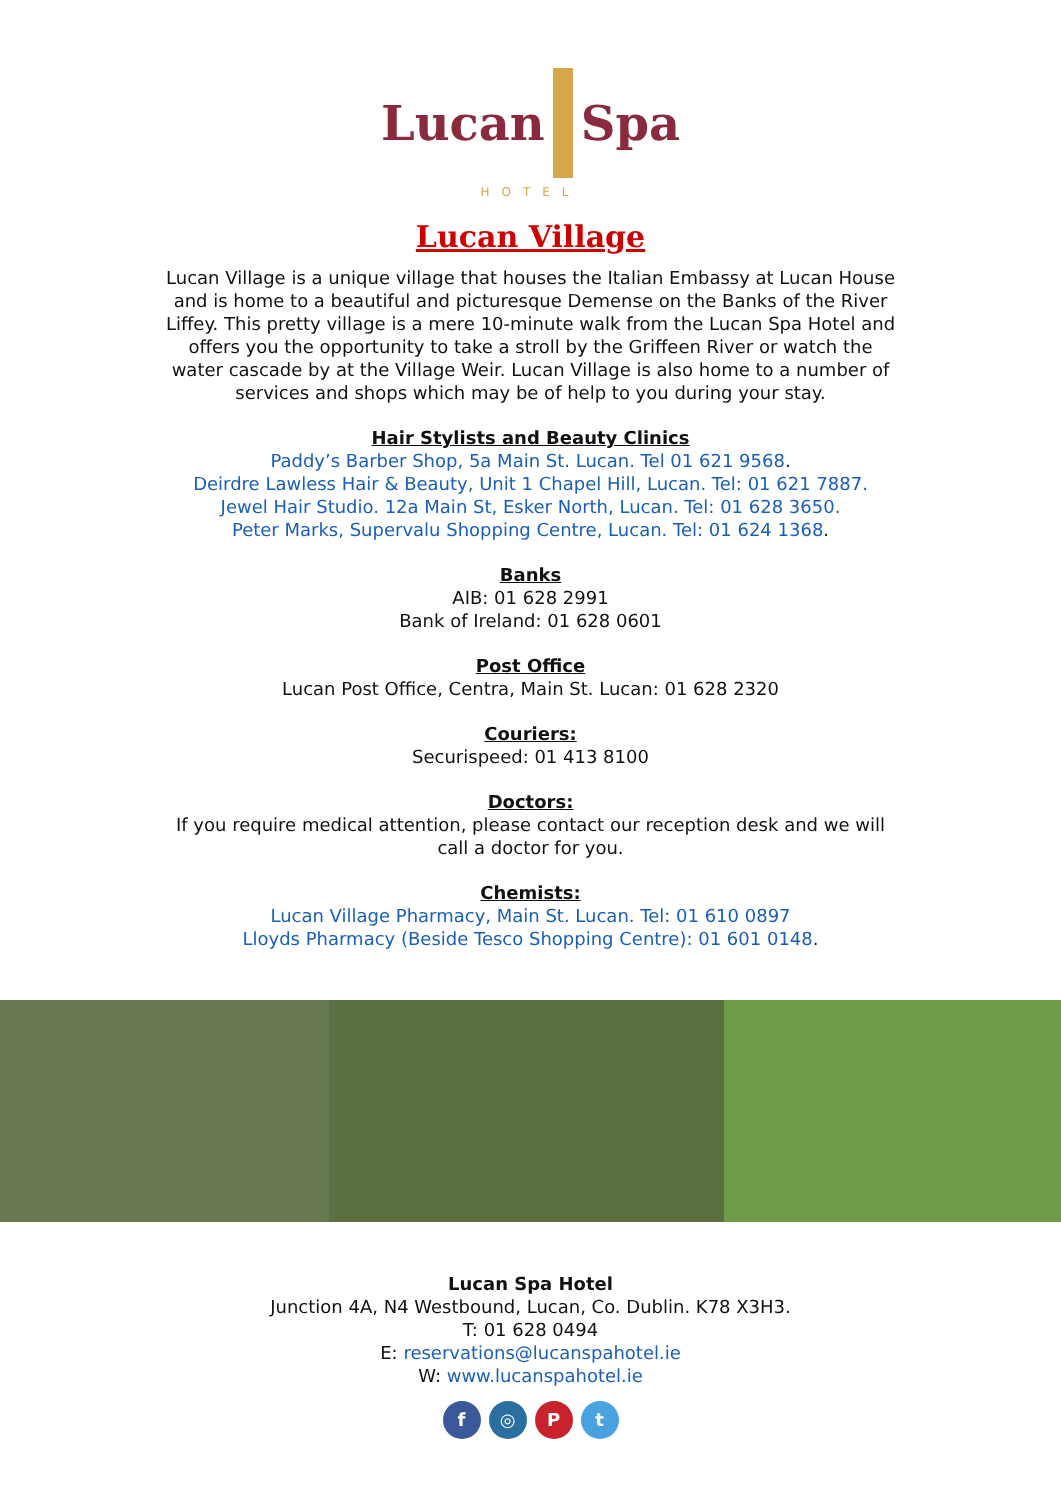Lucan Spa
HOTEL
Lucan Village
Lucan Village is a unique village that houses the Italian Embassy at Lucan House and is home to a beautiful and picturesque Demense on the Banks of the River Liffey. This pretty village is a mere 10-minute walk from the Lucan Spa Hotel and offers you the opportunity to take a stroll by the Griffeen River or watch the water cascade by at the Village Weir. Lucan Village is also home to a number of services and shops which may be of help to you during your stay.
Hair Stylists and Beauty Clinics
Paddy’s Barber Shop, 5a Main St. Lucan. Tel 01 621 9568.
Deirdre Lawless Hair & Beauty, Unit 1 Chapel Hill, Lucan. Tel: 01 621 7887.
Jewel Hair Studio. 12a Main St, Esker North, Lucan. Tel: 01 628 3650.
Peter Marks, Supervalu Shopping Centre, Lucan. Tel: 01 624 1368.
Banks
AIB: 01 628 2991
Bank of Ireland: 01 628 0601
Post Office
Lucan Post Office, Centra, Main St. Lucan: 01 628 2320
Couriers:
Securispeed: 01 413 8100
Doctors:
If you require medical attention, please contact our reception desk and we will call a doctor for you.
Chemists:
Lucan Village Pharmacy, Main St. Lucan. Tel: 01 610 0897
Lloyds Pharmacy (Beside Tesco Shopping Centre): 01 601 0148.
Lucan Spa Hotel
Junction 4A, N4 Westbound, Lucan, Co. Dublin. K78 X3H3.
T: 01 628 0494
E: reservations@lucanspahotel.ie
W: www.lucanspahotel.ie
f ◎ Pt